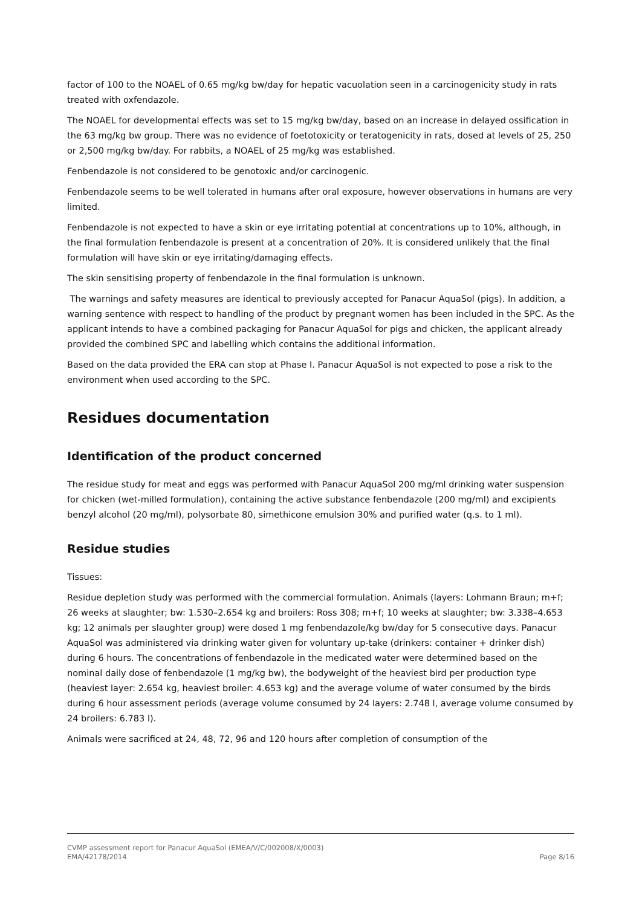factor of 100 to the NOAEL of 0.65 mg/kg bw/day for hepatic vacuolation seen in a carcinogenicity study in rats treated with oxfendazole.
The NOAEL for developmental effects was set to 15 mg/kg bw/day, based on an increase in delayed ossification in the 63 mg/kg bw group. There was no evidence of foetotoxicity or teratogenicity in rats, dosed at levels of 25, 250 or 2,500 mg/kg bw/day. For rabbits, a NOAEL of 25 mg/kg was established.
Fenbendazole is not considered to be genotoxic and/or carcinogenic.
Fenbendazole seems to be well tolerated in humans after oral exposure, however observations in humans are very limited.
Fenbendazole is not expected to have a skin or eye irritating potential at concentrations up to 10%, although, in the final formulation fenbendazole is present at a concentration of 20%. It is considered unlikely that the final formulation will have skin or eye irritating/damaging effects.
The skin sensitising property of fenbendazole in the final formulation is unknown.
The warnings and safety measures are identical to previously accepted for Panacur AquaSol (pigs). In addition, a warning sentence with respect to handling of the product by pregnant women has been included in the SPC. As the applicant intends to have a combined packaging for Panacur AquaSol for pigs and chicken, the applicant already provided the combined SPC and labelling which contains the additional information.
Based on the data provided the ERA can stop at Phase I. Panacur AquaSol is not expected to pose a risk to the environment when used according to the SPC.
Residues documentation
Identification of the product concerned
The residue study for meat and eggs was performed with Panacur AquaSol 200 mg/ml drinking water suspension for chicken (wet-milled formulation), containing the active substance fenbendazole (200 mg/ml) and excipients benzyl alcohol (20 mg/ml), polysorbate 80, simethicone emulsion 30% and purified water (q.s. to 1 ml).
Residue studies
Tissues:
Residue depletion study was performed with the commercial formulation. Animals (layers: Lohmann Braun; m+f; 26 weeks at slaughter; bw: 1.530–2.654 kg and broilers: Ross 308; m+f; 10 weeks at slaughter; bw: 3.338–4.653 kg; 12 animals per slaughter group) were dosed 1 mg fenbendazole/kg bw/day for 5 consecutive days. Panacur AquaSol was administered via drinking water given for voluntary up-take (drinkers: container + drinker dish) during 6 hours. The concentrations of fenbendazole in the medicated water were determined based on the nominal daily dose of fenbendazole (1 mg/kg bw), the bodyweight of the heaviest bird per production type (heaviest layer: 2.654 kg, heaviest broiler: 4.653 kg) and the average volume of water consumed by the birds during 6 hour assessment periods (average volume consumed by 24 layers: 2.748 l, average volume consumed by 24 broilers: 6.783 l).
Animals were sacrificed at 24, 48, 72, 96 and 120 hours after completion of consumption of the
CVMP assessment report for Panacur AquaSol (EMEA/V/C/002008/X/0003)
EMA/42178/2014 Page 8/16